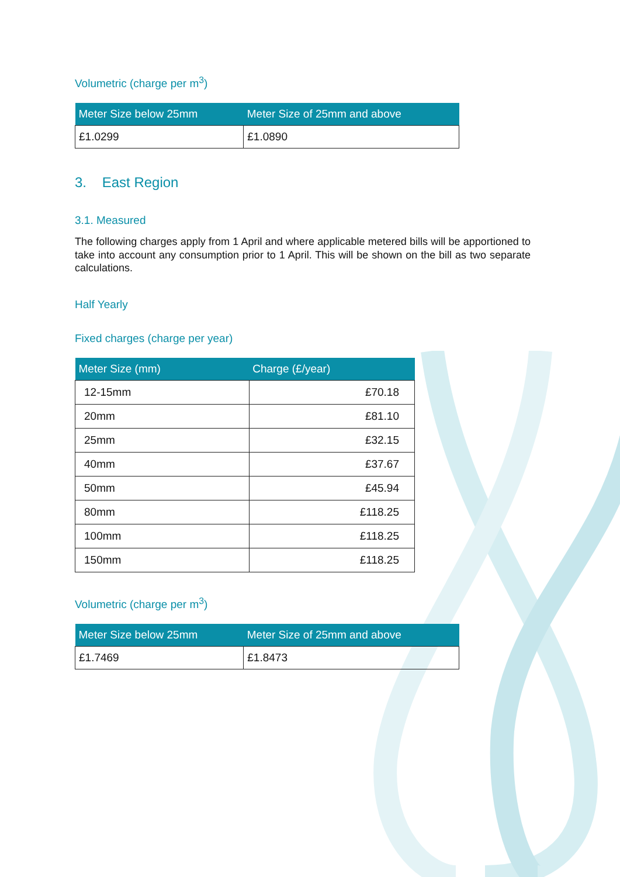Volumetric (charge per m<sup>3</sup>)
| Meter Size below 25mm | Meter Size of 25mm and above |
| --- | --- |
| £1.0299 | £1.0890 |
3. East Region
3.1. Measured
The following charges apply from 1 April and where applicable metered bills will be apportioned to take into account any consumption prior to 1 April. This will be shown on the bill as two separate calculations.
Half Yearly
Fixed charges (charge per year)
| Meter Size (mm) | Charge (£/year) |
| --- | --- |
| 12-15mm | £70.18 |
| 20mm | £81.10 |
| 25mm | £32.15 |
| 40mm | £37.67 |
| 50mm | £45.94 |
| 80mm | £118.25 |
| 100mm | £118.25 |
| 150mm | £118.25 |
Volumetric (charge per m<sup>3</sup>)
| Meter Size below 25mm | Meter Size of 25mm and above |
| --- | --- |
| £1.7469 | £1.8473 |